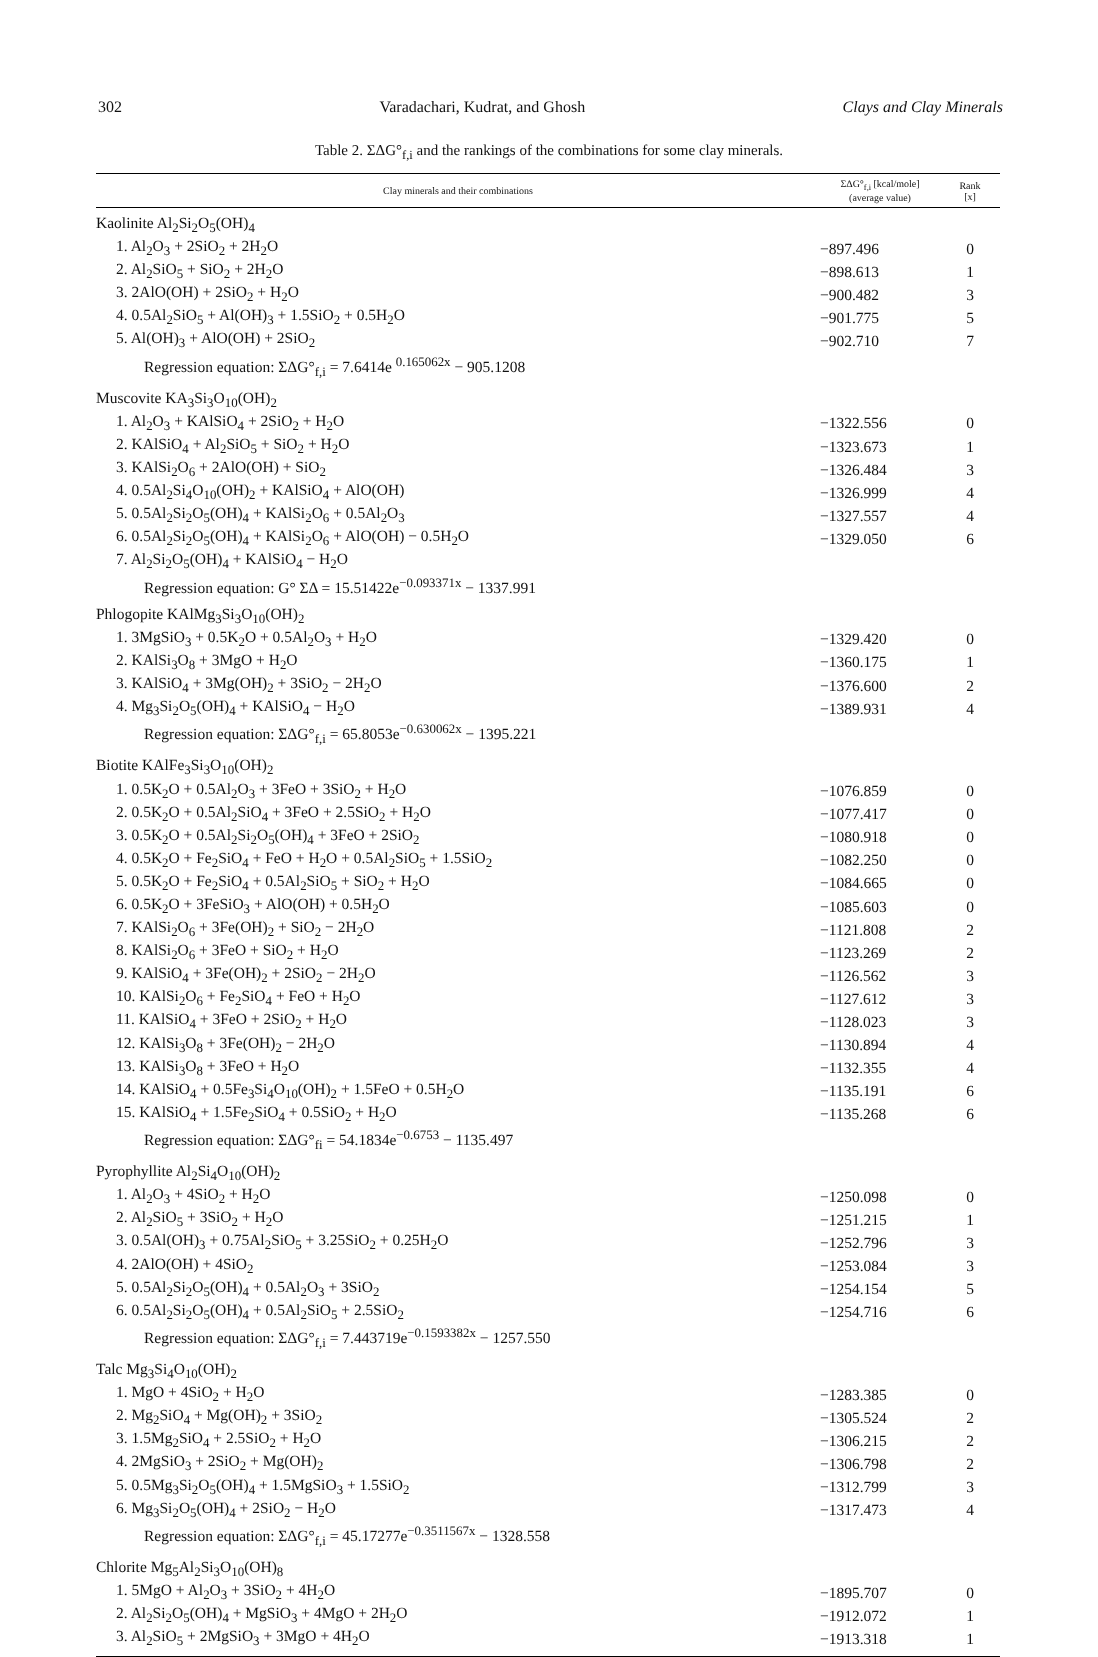302 Varadachari, Kudrat, and Ghosh Clays and Clay Minerals
Table 2. ΣΔG°<sub>f,i</sub> and the rankings of the combinations for some clay minerals.
| Clay minerals and their combinations | ΣΔG°<sub>f,i</sub> [kcal/mole] (average value) | Rank [x] |
| --- | --- | --- |
| Kaolinite Al<sub>2</sub>Si<sub>2</sub>O<sub>5</sub>(OH)<sub>4</sub> | | |
| 1. Al<sub>2</sub>O<sub>3</sub> + 2SiO<sub>2</sub> + 2H<sub>2</sub>O | −897.496 | 0 |
| 2. Al<sub>2</sub>SiO<sub>5</sub> + SiO<sub>2</sub> + 2H<sub>2</sub>O | −898.613 | 1 |
| 3. 2AlO(OH) + 2SiO<sub>2</sub> + H<sub>2</sub>O | −900.482 | 3 |
| 4. 0.5Al<sub>2</sub>SiO<sub>5</sub> + Al(OH)<sub>3</sub> + 1.5SiO<sub>2</sub> + 0.5H<sub>2</sub>O | −901.775 | 5 |
| 5. Al(OH)<sub>3</sub> + AlO(OH) + 2SiO<sub>2</sub> | −902.710 | 7 |
| Regression equation: ΣΔG°<sub>f,i</sub> = 7.6414e <sup>0.165062x</sup> − 905.1208 | | |
| Muscovite KA<sub>3</sub>Si<sub>3</sub>O<sub>10</sub>(OH)<sub>2</sub> | | |
| 1. Al<sub>2</sub>O<sub>3</sub> + KAlSiO<sub>4</sub> + 2SiO<sub>2</sub> + H<sub>2</sub>O | −1322.556 | 0 |
| 2. KAlSiO<sub>4</sub> + Al<sub>2</sub>SiO<sub>5</sub> + SiO<sub>2</sub> + H<sub>2</sub>O | −1323.673 | 1 |
| 3. KAlSi<sub>2</sub>O<sub>6</sub> + 2AlO(OH) + SiO<sub>2</sub> | −1326.484 | 3 |
| 4. 0.5Al<sub>2</sub>Si<sub>4</sub>O<sub>10</sub>(OH)<sub>2</sub> + KAlSiO<sub>4</sub> + AlO(OH) | −1326.999 | 4 |
| 5. 0.5Al<sub>2</sub>Si<sub>2</sub>O<sub>5</sub>(OH)<sub>4</sub> + KAlSi<sub>2</sub>O<sub>6</sub> + 0.5Al<sub>2</sub>O<sub>3</sub> | −1327.557 | 4 |
| 6. 0.5Al<sub>2</sub>Si<sub>2</sub>O<sub>5</sub>(OH)<sub>4</sub> + KAlSi<sub>2</sub>O<sub>6</sub> + AlO(OH) − 0.5H<sub>2</sub>O | −1329.050 | 6 |
| 7. Al<sub>2</sub>Si<sub>2</sub>O<sub>5</sub>(OH)<sub>4</sub> + KAlSiO<sub>4</sub> − H<sub>2</sub>O | | |
| Regression equation: G° ΣΔ = 15.51422e<sup>−0.093371x</sup> − 1337.991 | | |
| Phlogopite KAlMg<sub>3</sub>Si<sub>3</sub>O<sub>10</sub>(OH)<sub>2</sub> | | |
| 1. 3MgSiO<sub>3</sub> + 0.5K<sub>2</sub>O + 0.5Al<sub>2</sub>O<sub>3</sub> + H<sub>2</sub>O | −1329.420 | 0 |
| 2. KAlSi<sub>3</sub>O<sub>8</sub> + 3MgO + H<sub>2</sub>O | −1360.175 | 1 |
| 3. KAlSiO<sub>4</sub> + 3Mg(OH)<sub>2</sub> + 3SiO<sub>2</sub> − 2H<sub>2</sub>O | −1376.600 | 2 |
| 4. Mg<sub>3</sub>Si<sub>2</sub>O<sub>5</sub>(OH)<sub>4</sub> + KAlSiO<sub>4</sub> − H<sub>2</sub>O | −1389.931 | 4 |
| Regression equation: ΣΔG°<sub>f,i</sub> = 65.8053e<sup>−0.630062x</sup> − 1395.221 | | |
| Biotite KAlFe<sub>3</sub>Si<sub>3</sub>O<sub>10</sub>(OH)<sub>2</sub> | | |
| 1. 0.5K<sub>2</sub>O + 0.5Al<sub>2</sub>O<sub>3</sub> + 3FeO + 3SiO<sub>2</sub> + H<sub>2</sub>O | −1076.859 | 0 |
| 2. 0.5K<sub>2</sub>O + 0.5Al<sub>2</sub>SiO<sub>4</sub> + 3FeO + 2.5SiO<sub>2</sub> + H<sub>2</sub>O | −1077.417 | 0 |
| 3. 0.5K<sub>2</sub>O + 0.5Al<sub>2</sub>Si<sub>2</sub>O<sub>5</sub>(OH)<sub>4</sub> + 3FeO + 2SiO<sub>2</sub> | −1080.918 | 0 |
| 4. 0.5K<sub>2</sub>O + Fe<sub>2</sub>SiO<sub>4</sub> + FeO + H<sub>2</sub>O + 0.5Al<sub>2</sub>SiO<sub>5</sub> + 1.5SiO<sub>2</sub> | −1082.250 | 0 |
| 5. 0.5K<sub>2</sub>O + Fe<sub>2</sub>SiO<sub>4</sub> + 0.5Al<sub>2</sub>SiO<sub>5</sub> + SiO<sub>2</sub> + H<sub>2</sub>O | −1084.665 | 0 |
| 6. 0.5K<sub>2</sub>O + 3FeSiO<sub>3</sub> + AlO(OH) + 0.5H<sub>2</sub>O | −1085.603 | 0 |
| 7. KAlSi<sub>2</sub>O<sub>6</sub> + 3Fe(OH)<sub>2</sub> + SiO<sub>2</sub> − 2H<sub>2</sub>O | −1121.808 | 2 |
| 8. KAlSi<sub>2</sub>O<sub>6</sub> + 3FeO + SiO<sub>2</sub> + H<sub>2</sub>O | −1123.269 | 2 |
| 9. KAlSiO<sub>4</sub> + 3Fe(OH)<sub>2</sub> + 2SiO<sub>2</sub> − 2H<sub>2</sub>O | −1126.562 | 3 |
| 10. KAlSi<sub>2</sub>O<sub>6</sub> + Fe<sub>2</sub>SiO<sub>4</sub> + FeO + H<sub>2</sub>O | −1127.612 | 3 |
| 11. KAlSiO<sub>4</sub> + 3FeO + 2SiO<sub>2</sub> + H<sub>2</sub>O | −1128.023 | 3 |
| 12. KAlSi<sub>3</sub>O<sub>8</sub> + 3Fe(OH)<sub>2</sub> − 2H<sub>2</sub>O | −1130.894 | 4 |
| 13. KAlSi<sub>3</sub>O<sub>8</sub> + 3FeO + H<sub>2</sub>O | −1132.355 | 4 |
| 14. KAlSiO<sub>4</sub> + 0.5Fe<sub>3</sub>Si<sub>4</sub>O<sub>10</sub>(OH)<sub>2</sub> + 1.5FeO + 0.5H<sub>2</sub>O | −1135.191 | 6 |
| 15. KAlSiO<sub>4</sub> + 1.5Fe<sub>2</sub>SiO<sub>4</sub> + 0.5SiO<sub>2</sub> + H<sub>2</sub>O | −1135.268 | 6 |
| Regression equation: ΣΔG°<sub>fi</sub> = 54.1834e<sup>−0.6753</sup> − 1135.497 | | |
| Pyrophyllite Al<sub>2</sub>Si<sub>4</sub>O<sub>10</sub>(OH)<sub>2</sub> | | |
| 1. Al<sub>2</sub>O<sub>3</sub> + 4SiO<sub>2</sub> + H<sub>2</sub>O | −1250.098 | 0 |
| 2. Al<sub>2</sub>SiO<sub>5</sub> + 3SiO<sub>2</sub> + H<sub>2</sub>O | −1251.215 | 1 |
| 3. 0.5Al(OH)<sub>3</sub> + 0.75Al<sub>2</sub>SiO<sub>5</sub> + 3.25SiO<sub>2</sub> + 0.25H<sub>2</sub>O | −1252.796 | 3 |
| 4. 2AlO(OH) + 4SiO<sub>2</sub> | −1253.084 | 3 |
| 5. 0.5Al<sub>2</sub>Si<sub>2</sub>O<sub>5</sub>(OH)<sub>4</sub> + 0.5Al<sub>2</sub>O<sub>3</sub> + 3SiO<sub>2</sub> | −1254.154 | 5 |
| 6. 0.5Al<sub>2</sub>Si<sub>2</sub>O<sub>5</sub>(OH)<sub>4</sub> + 0.5Al<sub>2</sub>SiO<sub>5</sub> + 2.5SiO<sub>2</sub> | −1254.716 | 6 |
| Regression equation: ΣΔG°<sub>f,i</sub> = 7.443719e<sup>−0.1593382x</sup> − 1257.550 | | |
| Talc Mg<sub>3</sub>Si<sub>4</sub>O<sub>10</sub>(OH)<sub>2</sub> | | |
| 1. MgO + 4SiO<sub>2</sub> + H<sub>2</sub>O | −1283.385 | 0 |
| 2. Mg<sub>2</sub>SiO<sub>4</sub> + Mg(OH)<sub>2</sub> + 3SiO<sub>2</sub> | −1305.524 | 2 |
| 3. 1.5Mg<sub>2</sub>SiO<sub>4</sub> + 2.5SiO<sub>2</sub> + H<sub>2</sub>O | −1306.215 | 2 |
| 4. 2MgSiO<sub>3</sub> + 2SiO<sub>2</sub> + Mg(OH)<sub>2</sub> | −1306.798 | 2 |
| 5. 0.5Mg<sub>3</sub>Si<sub>2</sub>O<sub>5</sub>(OH)<sub>4</sub> + 1.5MgSiO<sub>3</sub> + 1.5SiO<sub>2</sub> | −1312.799 | 3 |
| 6. Mg<sub>3</sub>Si<sub>2</sub>O<sub>5</sub>(OH)<sub>4</sub> + 2SiO<sub>2</sub> − H<sub>2</sub>O | −1317.473 | 4 |
| Regression equation: ΣΔG°<sub>f,i</sub> = 45.17277e<sup>−0.3511567x</sup> − 1328.558 | | |
| Chlorite Mg<sub>5</sub>Al<sub>2</sub>Si<sub>3</sub>O<sub>10</sub>(OH)<sub>8</sub> | | |
| 1. 5MgO + Al<sub>2</sub>O<sub>3</sub> + 3SiO<sub>2</sub> + 4H<sub>2</sub>O | −1895.707 | 0 |
| 2. Al<sub>2</sub>Si<sub>2</sub>O<sub>5</sub>(OH)<sub>4</sub> + MgSiO<sub>3</sub> + 4MgO + 2H<sub>2</sub>O | −1912.072 | 1 |
| 3. Al<sub>2</sub>SiO<sub>5</sub> + 2MgSiO<sub>3</sub> + 3MgO + 4H<sub>2</sub>O | −1913.318 | 1 |